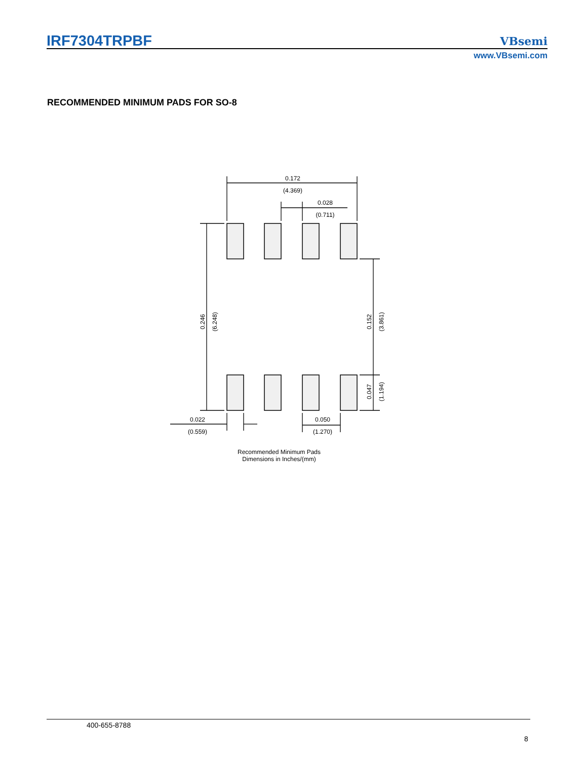IRF7304TRPBF
VBsemi
www.VBsemi.com
RECOMMENDED MINIMUM PADS FOR SO-8
0.172
(4.369)
0.028
(0.711)
0.022
(0.559)
0.050
(1.270)
0.246
(6.248)
0.152
(3.861)
0.047
(1.194)
Recommended Minimum Pads
Dimensions in Inches/(mm)
400-655-8788
8